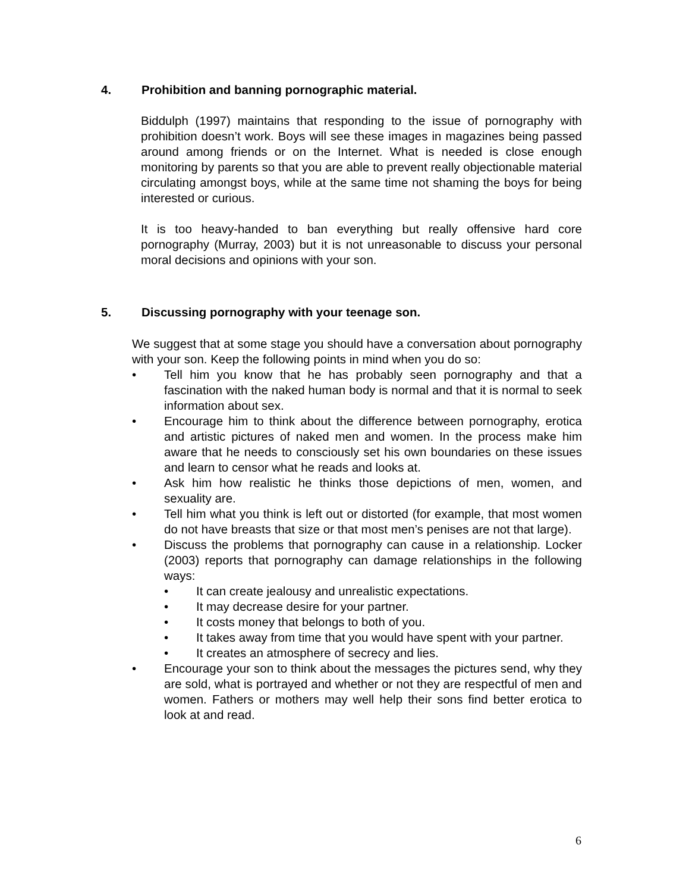4. Prohibition and banning pornographic material.
Biddulph (1997) maintains that responding to the issue of pornography with prohibition doesn’t work. Boys will see these images in magazines being passed around among friends or on the Internet. What is needed is close enough monitoring by parents so that you are able to prevent really objectionable material circulating amongst boys, while at the same time not shaming the boys for being interested or curious.
It is too heavy-handed to ban everything but really offensive hard core pornography (Murray, 2003) but it is not unreasonable to discuss your personal moral decisions and opinions with your son.
5. Discussing pornography with your teenage son.
We suggest that at some stage you should have a conversation about pornography with your son. Keep the following points in mind when you do so:
• Tell him you know that he has probably seen pornography and that a fascination with the naked human body is normal and that it is normal to seek information about sex.
• Encourage him to think about the difference between pornography, erotica and artistic pictures of naked men and women. In the process make him aware that he needs to consciously set his own boundaries on these issues and learn to censor what he reads and looks at.
• Ask him how realistic he thinks those depictions of men, women, and sexuality are.
• Tell him what you think is left out or distorted (for example, that most women do not have breasts that size or that most men’s penises are not that large).
• Discuss the problems that pornography can cause in a relationship. Locker (2003) reports that pornography can damage relationships in the following ways:
• It can create jealousy and unrealistic expectations.
• It may decrease desire for your partner.
• It costs money that belongs to both of you.
• It takes away from time that you would have spent with your partner.
• It creates an atmosphere of secrecy and lies.
• Encourage your son to think about the messages the pictures send, why they are sold, what is portrayed and whether or not they are respectful of men and women. Fathers or mothers may well help their sons find better erotica to look at and read.
6